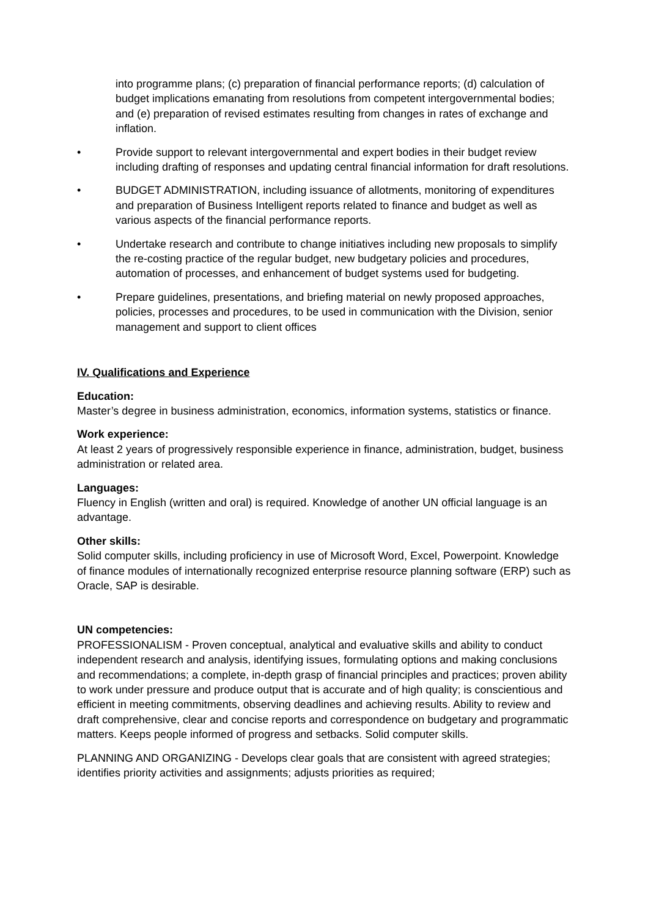into programme plans; (c) preparation of financial performance reports; (d) calculation of budget implications emanating from resolutions from competent intergovernmental bodies; and (e) preparation of revised estimates resulting from changes in rates of exchange and inflation.
• Provide support to relevant intergovernmental and expert bodies in their budget review including drafting of responses and updating central financial information for draft resolutions.
• BUDGET ADMINISTRATION, including issuance of allotments, monitoring of expenditures and preparation of Business Intelligent reports related to finance and budget as well as various aspects of the financial performance reports.
• Undertake research and contribute to change initiatives including new proposals to simplify the re-costing practice of the regular budget, new budgetary policies and procedures, automation of processes, and enhancement of budget systems used for budgeting.
• Prepare guidelines, presentations, and briefing material on newly proposed approaches, policies, processes and procedures, to be used in communication with the Division, senior management and support to client offices
IV. Qualifications and Experience
Education:
Master’s degree in business administration, economics, information systems, statistics or finance.
Work experience:
At least 2 years of progressively responsible experience in finance, administration, budget, business administration or related area.
Languages:
Fluency in English (written and oral) is required. Knowledge of another UN official language is an advantage.
Other skills:
Solid computer skills, including proficiency in use of Microsoft Word, Excel, Powerpoint. Knowledge of finance modules of internationally recognized enterprise resource planning software (ERP) such as Oracle, SAP is desirable.
UN competencies:
PROFESSIONALISM - Proven conceptual, analytical and evaluative skills and ability to conduct independent research and analysis, identifying issues, formulating options and making conclusions and recommendations; a complete, in-depth grasp of financial principles and practices; proven ability to work under pressure and produce output that is accurate and of high quality; is conscientious and efficient in meeting commitments, observing deadlines and achieving results. Ability to review and draft comprehensive, clear and concise reports and correspondence on budgetary and programmatic matters. Keeps people informed of progress and setbacks. Solid computer skills.
PLANNING AND ORGANIZING - Develops clear goals that are consistent with agreed strategies; identifies priority activities and assignments; adjusts priorities as required;